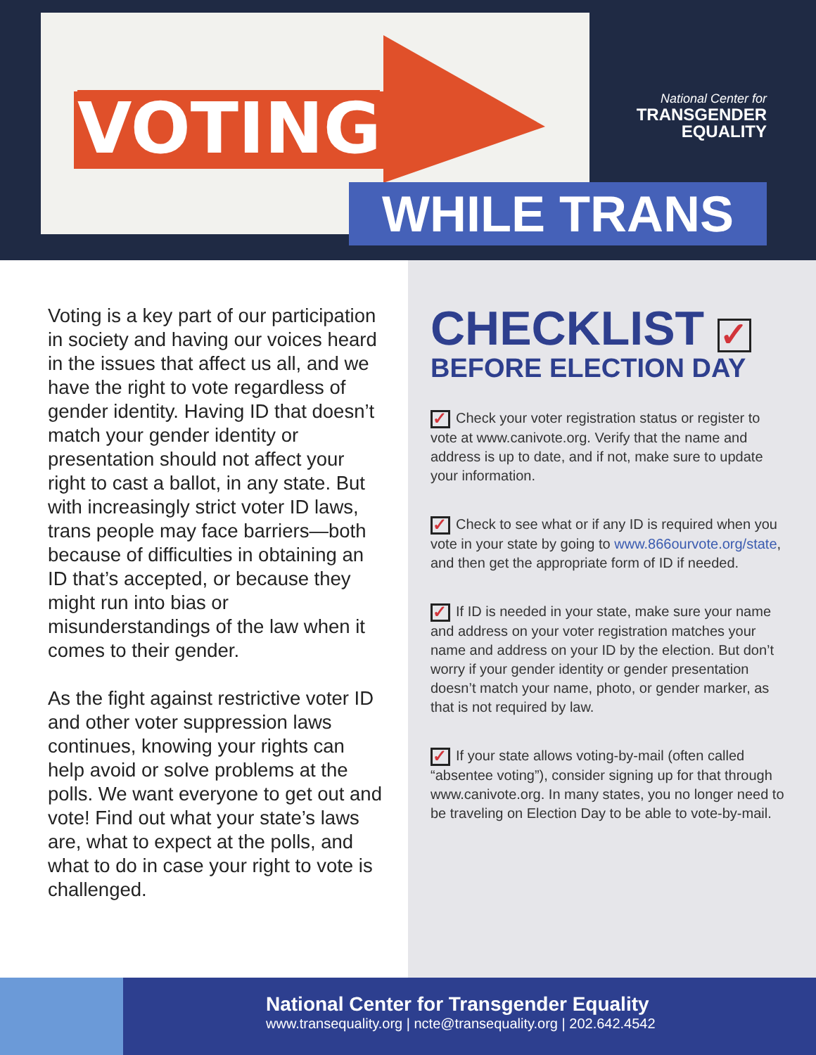VOTING
National Center for
TRANSGENDER
EQUALITY
WHILE TRANS
Voting is a key part of our participation in society and having our voices heard in the issues that affect us all, and we have the right to vote regardless of gender identity. Having ID that doesn’t match your gender identity or presentation should not affect your right to cast a ballot, in any state. But with increasingly strict voter ID laws, trans people may face barriers—both because of difficulties in obtaining an ID that’s accepted, or because they might run into bias or misunderstandings of the law when it comes to their gender.
As the fight against restrictive voter ID and other voter suppression laws continues, knowing your rights can help avoid or solve problems at the polls. We want everyone to get out and vote! Find out what your state’s laws are, what to expect at the polls, and what to do in case your right to vote is challenged.
CHECKLIST ✓
BEFORE ELECTION DAY
✓ Check your voter registration status or register to vote at www.canivote.org. Verify that the name and address is up to date, and if not, make sure to update your information.
✓ Check to see what or if any ID is required when you vote in your state by going to www.866ourvote.org/state, and then get the appropriate form of ID if needed.
✓ If ID is needed in your state, make sure your name and address on your voter registration matches your name and address on your ID by the election. But don’t worry if your gender identity or gender presentation doesn’t match your name, photo, or gender marker, as that is not required by law.
✓ If your state allows voting-by-mail (often called “absentee voting”), consider signing up for that through www.canivote.org. In many states, you no longer need to be traveling on Election Day to be able to vote-by-mail.
National Center for Transgender Equality
www.transequality.org | ncte@transequality.org | 202.642.4542